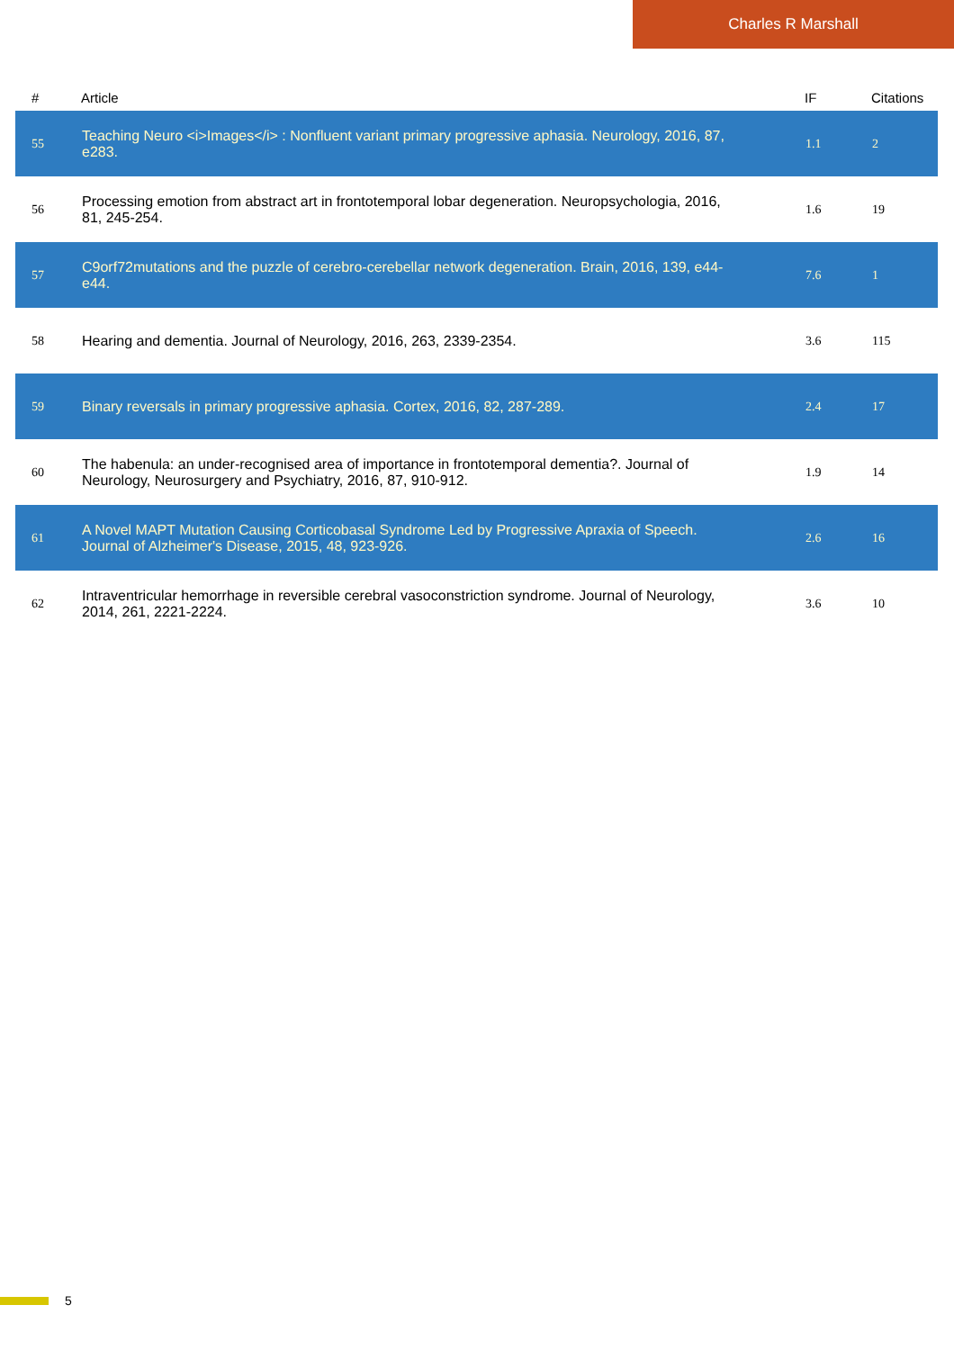Charles R Marshall
| # | Article | IF | Citations |
| --- | --- | --- | --- |
| 55 | Teaching Neuro <i>Images</i> : Nonfluent variant primary progressive aphasia. Neurology, 2016, 87, e283. | 1.1 | 2 |
| 56 | Processing emotion from abstract art in frontotemporal lobar degeneration. Neuropsychologia, 2016, 81, 245-254. | 1.6 | 19 |
| 57 | C9orf72mutations and the puzzle of cerebro-cerebellar network degeneration. Brain, 2016, 139, e44-e44. | 7.6 | 1 |
| 58 | Hearing and dementia. Journal of Neurology, 2016, 263, 2339-2354. | 3.6 | 115 |
| 59 | Binary reversals in primary progressive aphasia. Cortex, 2016, 82, 287-289. | 2.4 | 17 |
| 60 | The habenula: an under-recognised area of importance in frontotemporal dementia?. Journal of Neurology, Neurosurgery and Psychiatry, 2016, 87, 910-912. | 1.9 | 14 |
| 61 | A Novel MAPT Mutation Causing Corticobasal Syndrome Led by Progressive Apraxia of Speech. Journal of Alzheimer's Disease, 2015, 48, 923-926. | 2.6 | 16 |
| 62 | Intraventricular hemorrhage in reversible cerebral vasoconstriction syndrome. Journal of Neurology, 2014, 261, 2221-2224. | 3.6 | 10 |
5